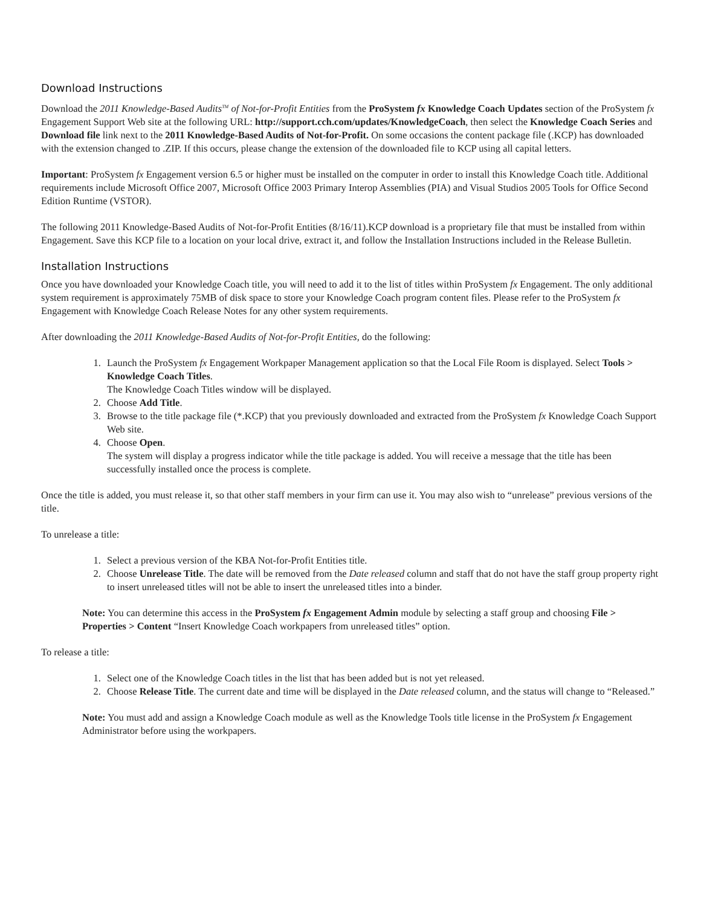Download Instructions
Download the 2011 Knowledge-Based Audits<sup>TM</sup> of Not-for-Profit Entities from the ProSystem fx Knowledge Coach Updates section of the ProSystem fx Engagement Support Web site at the following URL: http://support.cch.com/updates/KnowledgeCoach, then select the Knowledge Coach Series and Download file link next to the 2011 Knowledge-Based Audits of Not-for-Profit. On some occasions the content package file (.KCP) has downloaded with the extension changed to .ZIP. If this occurs, please change the extension of the downloaded file to KCP using all capital letters.
Important: ProSystem fx Engagement version 6.5 or higher must be installed on the computer in order to install this Knowledge Coach title. Additional requirements include Microsoft Office 2007, Microsoft Office 2003 Primary Interop Assemblies (PIA) and Visual Studios 2005 Tools for Office Second Edition Runtime (VSTOR).
The following 2011 Knowledge-Based Audits of Not-for-Profit Entities (8/16/11).KCP download is a proprietary file that must be installed from within Engagement. Save this KCP file to a location on your local drive, extract it, and follow the Installation Instructions included in the Release Bulletin.
Installation Instructions
Once you have downloaded your Knowledge Coach title, you will need to add it to the list of titles within ProSystem fx Engagement. The only additional system requirement is approximately 75MB of disk space to store your Knowledge Coach program content files. Please refer to the ProSystem fx Engagement with Knowledge Coach Release Notes for any other system requirements.
After downloading the 2011 Knowledge-Based Audits of Not-for-Profit Entities, do the following:
1. Launch the ProSystem fx Engagement Workpaper Management application so that the Local File Room is displayed. Select Tools > Knowledge Coach Titles.
The Knowledge Coach Titles window will be displayed.
2. Choose Add Title.
3. Browse to the title package file (*.KCP) that you previously downloaded and extracted from the ProSystem fx Knowledge Coach Support Web site.
4. Choose Open.
The system will display a progress indicator while the title package is added. You will receive a message that the title has been successfully installed once the process is complete.
Once the title is added, you must release it, so that other staff members in your firm can use it. You may also wish to “unrelease” previous versions of the title.
To unrelease a title:
1. Select a previous version of the KBA Not-for-Profit Entities title.
2. Choose Unrelease Title. The date will be removed from the Date released column and staff that do not have the staff group property right to insert unreleased titles will not be able to insert the unreleased titles into a binder.
Note: You can determine this access in the ProSystem fx Engagement Admin module by selecting a staff group and choosing File > Properties > Content “Insert Knowledge Coach workpapers from unreleased titles” option.
To release a title:
1. Select one of the Knowledge Coach titles in the list that has been added but is not yet released.
2. Choose Release Title. The current date and time will be displayed in the Date released column, and the status will change to “Released.”
Note: You must add and assign a Knowledge Coach module as well as the Knowledge Tools title license in the ProSystem fx Engagement Administrator before using the workpapers.